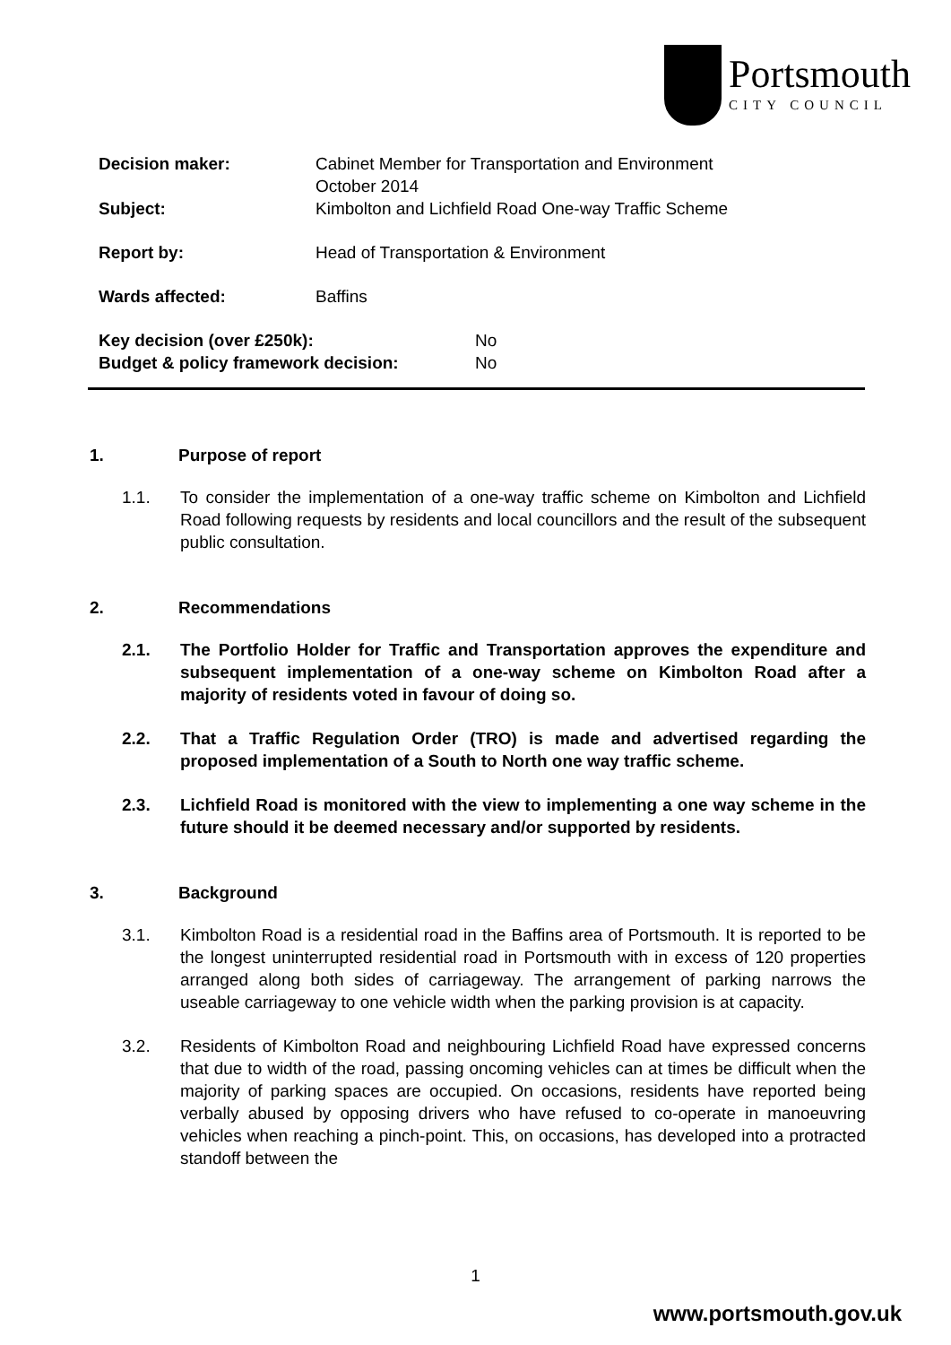Portsmouth
CITY COUNCIL
Decision maker: Cabinet Member for Transportation and Environment
October 2014
Subject: Kimbolton and Lichfield Road One-way Traffic Scheme
Report by: Head of Transportation & Environment
Wards affected: Baffins
Key decision (over £250k): No
Budget & policy framework decision: No
1. Purpose of report
1.1. To consider the implementation of a one-way traffic scheme on Kimbolton and Lichfield Road following requests by residents and local councillors and the result of the subsequent public consultation.
2. Recommendations
2.1. The Portfolio Holder for Traffic and Transportation approves the expenditure and subsequent implementation of a one-way scheme on Kimbolton Road after a majority of residents voted in favour of doing so.
2.2. That a Traffic Regulation Order (TRO) is made and advertised regarding the proposed implementation of a South to North one way traffic scheme.
2.3. Lichfield Road is monitored with the view to implementing a one way scheme in the future should it be deemed necessary and/or supported by residents.
3. Background
3.1. Kimbolton Road is a residential road in the Baffins area of Portsmouth. It is reported to be the longest uninterrupted residential road in Portsmouth with in excess of 120 properties arranged along both sides of carriageway. The arrangement of parking narrows the useable carriageway to one vehicle width when the parking provision is at capacity.
3.2. Residents of Kimbolton Road and neighbouring Lichfield Road have expressed concerns that due to width of the road, passing oncoming vehicles can at times be difficult when the majority of parking spaces are occupied. On occasions, residents have reported being verbally abused by opposing drivers who have refused to co-operate in manoeuvring vehicles when reaching a pinch-point. This, on occasions, has developed into a protracted standoff between the
1
www.portsmouth.gov.uk